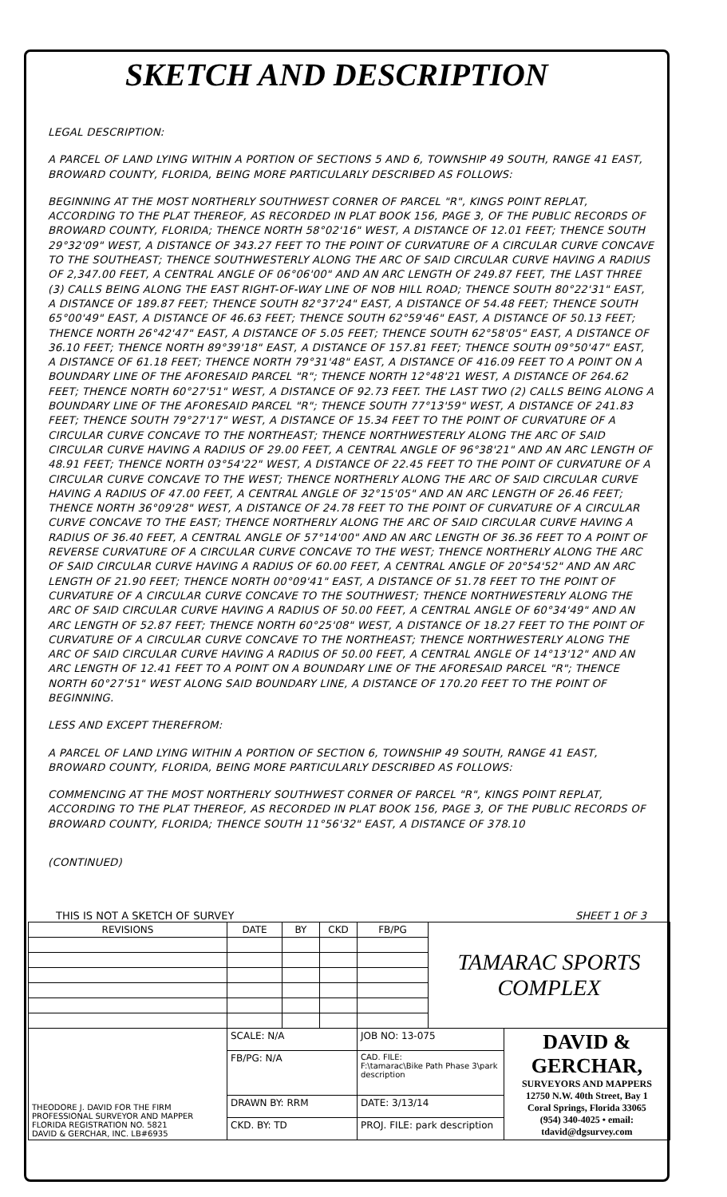SKETCH AND DESCRIPTION
LEGAL DESCRIPTION:
A PARCEL OF LAND LYING WITHIN A PORTION OF SECTIONS 5 AND 6, TOWNSHIP 49 SOUTH, RANGE 41 EAST, BROWARD COUNTY, FLORIDA, BEING MORE PARTICULARLY DESCRIBED AS FOLLOWS:
BEGINNING AT THE MOST NORTHERLY SOUTHWEST CORNER OF PARCEL "R", KINGS POINT REPLAT, ACCORDING TO THE PLAT THEREOF, AS RECORDED IN PLAT BOOK 156, PAGE 3, OF THE PUBLIC RECORDS OF BROWARD COUNTY, FLORIDA; THENCE NORTH 58°02'16" WEST, A DISTANCE OF 12.01 FEET; THENCE SOUTH 29°32'09" WEST, A DISTANCE OF 343.27 FEET TO THE POINT OF CURVATURE OF A CIRCULAR CURVE CONCAVE TO THE SOUTHEAST; THENCE SOUTHWESTERLY ALONG THE ARC OF SAID CIRCULAR CURVE HAVING A RADIUS OF 2,347.00 FEET, A CENTRAL ANGLE OF 06°06'00" AND AN ARC LENGTH OF 249.87 FEET, THE LAST THREE (3) CALLS BEING ALONG THE EAST RIGHT-OF-WAY LINE OF NOB HILL ROAD; THENCE SOUTH 80°22'31" EAST, A DISTANCE OF 189.87 FEET; THENCE SOUTH 82°37'24" EAST, A DISTANCE OF 54.48 FEET; THENCE SOUTH 65°00'49" EAST, A DISTANCE OF 46.63 FEET; THENCE SOUTH 62°59'46" EAST, A DISTANCE OF 50.13 FEET; THENCE NORTH 26°42'47" EAST, A DISTANCE OF 5.05 FEET; THENCE SOUTH 62°58'05" EAST, A DISTANCE OF 36.10 FEET; THENCE NORTH 89°39'18" EAST, A DISTANCE OF 157.81 FEET; THENCE SOUTH 09°50'47" EAST, A DISTANCE OF 61.18 FEET; THENCE NORTH 79°31'48" EAST, A DISTANCE OF 416.09 FEET TO A POINT ON A BOUNDARY LINE OF THE AFORESAID PARCEL "R"; THENCE NORTH 12°48'21 WEST, A DISTANCE OF 264.62 FEET; THENCE NORTH 60°27'51" WEST, A DISTANCE OF 92.73 FEET. THE LAST TWO (2) CALLS BEING ALONG A BOUNDARY LINE OF THE AFORESAID PARCEL "R"; THENCE SOUTH 77°13'59" WEST, A DISTANCE OF 241.83 FEET; THENCE SOUTH 79°27'17" WEST, A DISTANCE OF 15.34 FEET TO THE POINT OF CURVATURE OF A CIRCULAR CURVE CONCAVE TO THE NORTHEAST; THENCE NORTHWESTERLY ALONG THE ARC OF SAID CIRCULAR CURVE HAVING A RADIUS OF 29.00 FEET, A CENTRAL ANGLE OF 96°38'21" AND AN ARC LENGTH OF 48.91 FEET; THENCE NORTH 03°54'22" WEST, A DISTANCE OF 22.45 FEET TO THE POINT OF CURVATURE OF A CIRCULAR CURVE CONCAVE TO THE WEST; THENCE NORTHERLY ALONG THE ARC OF SAID CIRCULAR CURVE HAVING A RADIUS OF 47.00 FEET, A CENTRAL ANGLE OF 32°15'05" AND AN ARC LENGTH OF 26.46 FEET; THENCE NORTH 36°09'28" WEST, A DISTANCE OF 24.78 FEET TO THE POINT OF CURVATURE OF A CIRCULAR CURVE CONCAVE TO THE EAST; THENCE NORTHERLY ALONG THE ARC OF SAID CIRCULAR CURVE HAVING A RADIUS OF 36.40 FEET, A CENTRAL ANGLE OF 57°14'00" AND AN ARC LENGTH OF 36.36 FEET TO A POINT OF REVERSE CURVATURE OF A CIRCULAR CURVE CONCAVE TO THE WEST; THENCE NORTHERLY ALONG THE ARC OF SAID CIRCULAR CURVE HAVING A RADIUS OF 60.00 FEET, A CENTRAL ANGLE OF 20°54'52" AND AN ARC LENGTH OF 21.90 FEET; THENCE NORTH 00°09'41" EAST, A DISTANCE OF 51.78 FEET TO THE POINT OF CURVATURE OF A CIRCULAR CURVE CONCAVE TO THE SOUTHWEST; THENCE NORTHWESTERLY ALONG THE ARC OF SAID CIRCULAR CURVE HAVING A RADIUS OF 50.00 FEET, A CENTRAL ANGLE OF 60°34'49" AND AN ARC LENGTH OF 52.87 FEET; THENCE NORTH 60°25'08" WEST, A DISTANCE OF 18.27 FEET TO THE POINT OF CURVATURE OF A CIRCULAR CURVE CONCAVE TO THE NORTHEAST; THENCE NORTHWESTERLY ALONG THE ARC OF SAID CIRCULAR CURVE HAVING A RADIUS OF 50.00 FEET, A CENTRAL ANGLE OF 14°13'12" AND AN ARC LENGTH OF 12.41 FEET TO A POINT ON A BOUNDARY LINE OF THE AFORESAID PARCEL "R"; THENCE NORTH 60°27'51" WEST ALONG SAID BOUNDARY LINE, A DISTANCE OF 170.20 FEET TO THE POINT OF BEGINNING.
LESS AND EXCEPT THEREFROM:
A PARCEL OF LAND LYING WITHIN A PORTION OF SECTION 6, TOWNSHIP 49 SOUTH, RANGE 41 EAST, BROWARD COUNTY, FLORIDA, BEING MORE PARTICULARLY DESCRIBED AS FOLLOWS:
COMMENCING AT THE MOST NORTHERLY SOUTHWEST CORNER OF PARCEL "R", KINGS POINT REPLAT, ACCORDING TO THE PLAT THEREOF, AS RECORDED IN PLAT BOOK 156, PAGE 3, OF THE PUBLIC RECORDS OF BROWARD COUNTY, FLORIDA; THENCE SOUTH 11°56'32" EAST, A DISTANCE OF 378.10
(CONTINUED)
THIS IS NOT A SKETCH OF SURVEY SHEET 1 OF 3
| REVISIONS | DATE | BY | CKD | FB/PG | TAMARAC SPORTS COMPLEX | |
| THEODORE J. DAVID FOR THE FIRM PROFESSIONAL SURVEYOR AND MAPPER FLORIDA REGISTRATION NO. 5821 DAVID & GERCHAR, INC. LB#6935 | SCALE: N/A | | | JOB NO: 13-075 | | DAVID & GERCHAR, SURVEYORS AND MAPPERS 12750 N.W. 40th Street, Bay 1 Coral Springs, Florida 33065 (954) 340-4025 • email: tdavid@dgsurvey.com |
| | FB/PG: N/A | | | CAD. FILE: F:\tamarac\Bike Path Phase 3\park description | | |
| | DRAWN BY: RRM | | | DATE: 3/13/14 | | |
| | CKD. BY: TD | | | PROJ. FILE: park description | | |